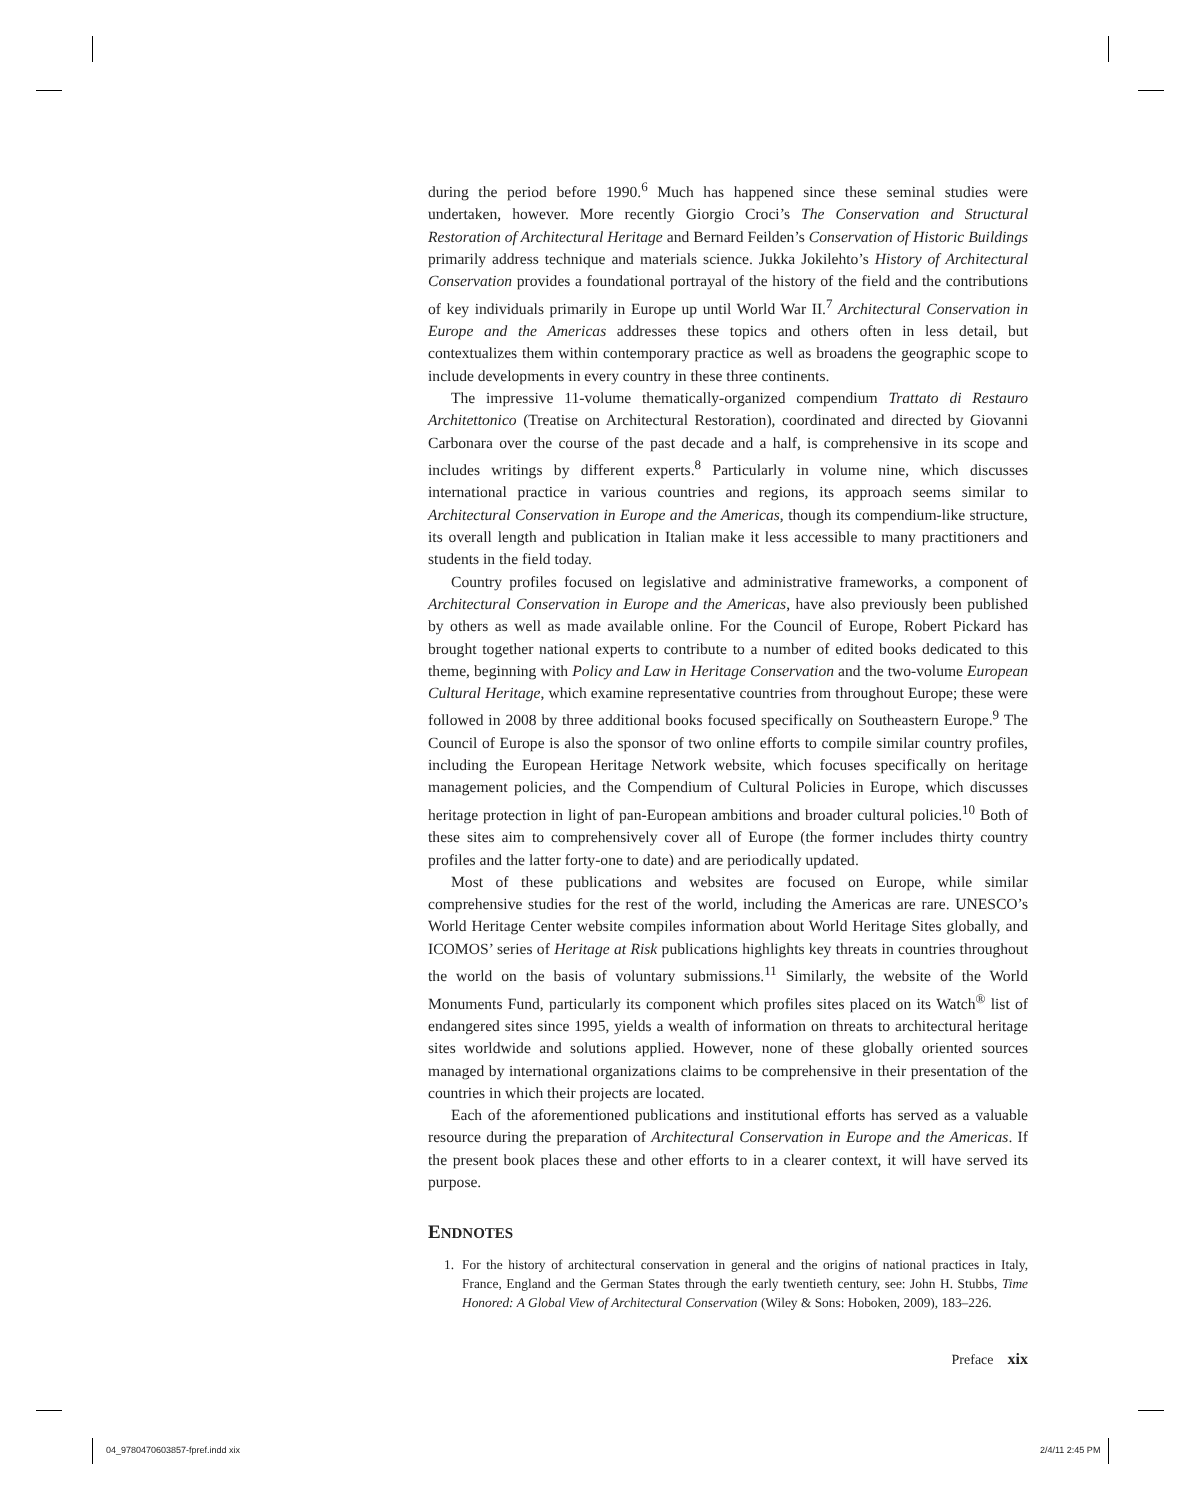during the period before 1990.<sup>6</sup> Much has happened since these seminal studies were undertaken, however. More recently Giorgio Croci’s The Conservation and Structural Restoration of Architectural Heritage and Bernard Feilden’s Conservation of Historic Buildings primarily address technique and materials science. Jukka Jokilehto’s History of Architectural Conservation provides a foundational portrayal of the history of the field and the contributions of key individuals primarily in Europe up until World War II.<sup>7</sup> Architectural Conservation in Europe and the Americas addresses these topics and others often in less detail, but contextualizes them within contemporary practice as well as broadens the geographic scope to include developments in every country in these three continents.
The impressive 11-volume thematically-organized compendium Trattato di Restauro Architettonico (Treatise on Architectural Restoration), coordinated and directed by Giovanni Carbonara over the course of the past decade and a half, is comprehensive in its scope and includes writings by different experts.<sup>8</sup> Particularly in volume nine, which discusses international practice in various countries and regions, its approach seems similar to Architectural Conservation in Europe and the Americas, though its compendium-like structure, its overall length and publication in Italian make it less accessible to many practitioners and students in the field today.
Country profiles focused on legislative and administrative frameworks, a component of Architectural Conservation in Europe and the Americas, have also previously been published by others as well as made available online. For the Council of Europe, Robert Pickard has brought together national experts to contribute to a number of edited books dedicated to this theme, beginning with Policy and Law in Heritage Conservation and the two-volume European Cultural Heritage, which examine representative countries from throughout Europe; these were followed in 2008 by three additional books focused specifically on Southeastern Europe.<sup>9</sup> The Council of Europe is also the sponsor of two online efforts to compile similar country profiles, including the European Heritage Network website, which focuses specifically on heritage management policies, and the Compendium of Cultural Policies in Europe, which discusses heritage protection in light of pan-European ambitions and broader cultural policies.<sup>10</sup> Both of these sites aim to comprehensively cover all of Europe (the former includes thirty country profiles and the latter forty-one to date) and are periodically updated.
Most of these publications and websites are focused on Europe, while similar comprehensive studies for the rest of the world, including the Americas are rare. UNESCO’s World Heritage Center website compiles information about World Heritage Sites globally, and ICOMOS’ series of Heritage at Risk publications highlights key threats in countries throughout the world on the basis of voluntary submissions.<sup>11</sup> Similarly, the website of the World Monuments Fund, particularly its component which profiles sites placed on its Watch<sup>®</sup> list of endangered sites since 1995, yields a wealth of information on threats to architectural heritage sites worldwide and solutions applied. However, none of these globally oriented sources managed by international organizations claims to be comprehensive in their presentation of the countries in which their projects are located.
Each of the aforementioned publications and institutional efforts has served as a valuable resource during the preparation of Architectural Conservation in Europe and the Americas. If the present book places these and other efforts to in a clearer context, it will have served its purpose.
ENDNOTES
1. For the history of architectural conservation in general and the origins of national practices in Italy, France, England and the German States through the early twentieth century, see: John H. Stubbs, Time Honored: A Global View of Architectural Conservation (Wiley & Sons: Hoboken, 2009), 183–226.
Preface xix
04_9780470603857-fpref.indd xix
2/4/11 2:45 PM